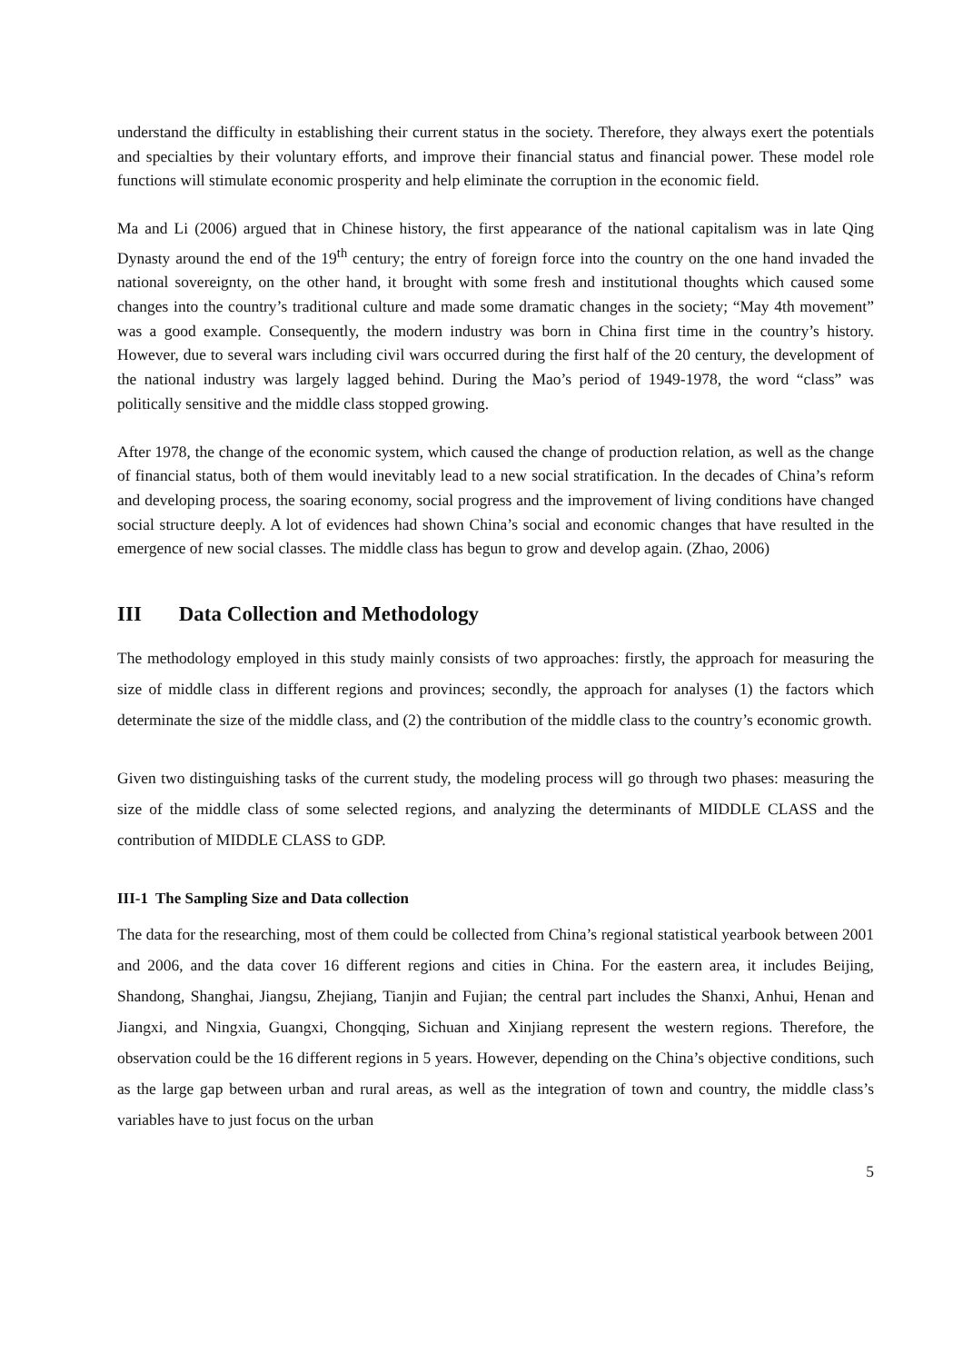understand the difficulty in establishing their current status in the society. Therefore, they always exert the potentials and specialties by their voluntary efforts, and improve their financial status and financial power. These model role functions will stimulate economic prosperity and help eliminate the corruption in the economic field.
Ma and Li (2006) argued that in Chinese history, the first appearance of the national capitalism was in late Qing Dynasty around the end of the 19<sup>th</sup> century; the entry of foreign force into the country on the one hand invaded the national sovereignty, on the other hand, it brought with some fresh and institutional thoughts which caused some changes into the country’s traditional culture and made some dramatic changes in the society; “May 4th movement” was a good example. Consequently, the modern industry was born in China first time in the country’s history. However, due to several wars including civil wars occurred during the first half of the 20 century, the development of the national industry was largely lagged behind. During the Mao’s period of 1949-1978, the word “class” was politically sensitive and the middle class stopped growing.
After 1978, the change of the economic system, which caused the change of production relation, as well as the change of financial status, both of them would inevitably lead to a new social stratification. In the decades of China’s reform and developing process, the soaring economy, social progress and the improvement of living conditions have changed social structure deeply. A lot of evidences had shown China’s social and economic changes that have resulted in the emergence of new social classes. The middle class has begun to grow and develop again. (Zhao, 2006)
III Data Collection and Methodology
The methodology employed in this study mainly consists of two approaches: firstly, the approach for measuring the size of middle class in different regions and provinces; secondly, the approach for analyses (1) the factors which determinate the size of the middle class, and (2) the contribution of the middle class to the country’s economic growth.
Given two distinguishing tasks of the current study, the modeling process will go through two phases: measuring the size of the middle class of some selected regions, and analyzing the determinants of MIDDLE CLASS and the contribution of MIDDLE CLASS to GDP.
III-1 The Sampling Size and Data collection
The data for the researching, most of them could be collected from China’s regional statistical yearbook between 2001 and 2006, and the data cover 16 different regions and cities in China. For the eastern area, it includes Beijing, Shandong, Shanghai, Jiangsu, Zhejiang, Tianjin and Fujian; the central part includes the Shanxi, Anhui, Henan and Jiangxi, and Ningxia, Guangxi, Chongqing, Sichuan and Xinjiang represent the western regions. Therefore, the observation could be the 16 different regions in 5 years. However, depending on the China’s objective conditions, such as the large gap between urban and rural areas, as well as the integration of town and country, the middle class’s variables have to just focus on the urban
5